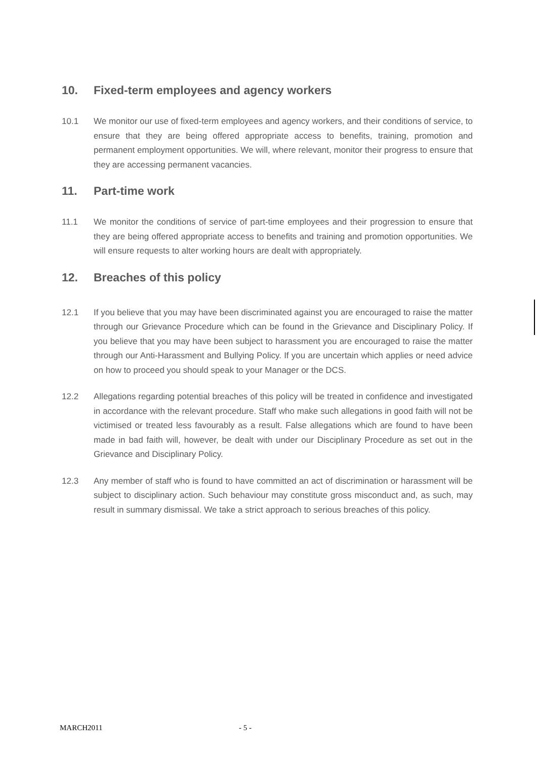10. Fixed-term employees and agency workers
10.1 We monitor our use of fixed-term employees and agency workers, and their conditions of service, to ensure that they are being offered appropriate access to benefits, training, promotion and permanent employment opportunities. We will, where relevant, monitor their progress to ensure that they are accessing permanent vacancies.
11. Part-time work
11.1 We monitor the conditions of service of part-time employees and their progression to ensure that they are being offered appropriate access to benefits and training and promotion opportunities. We will ensure requests to alter working hours are dealt with appropriately.
12. Breaches of this policy
12.1 If you believe that you may have been discriminated against you are encouraged to raise the matter through our Grievance Procedure which can be found in the Grievance and Disciplinary Policy. If you believe that you may have been subject to harassment you are encouraged to raise the matter through our Anti-Harassment and Bullying Policy. If you are uncertain which applies or need advice on how to proceed you should speak to your Manager or the DCS.
12.2 Allegations regarding potential breaches of this policy will be treated in confidence and investigated in accordance with the relevant procedure. Staff who make such allegations in good faith will not be victimised or treated less favourably as a result. False allegations which are found to have been made in bad faith will, however, be dealt with under our Disciplinary Procedure as set out in the Grievance and Disciplinary Policy.
12.3 Any member of staff who is found to have committed an act of discrimination or harassment will be subject to disciplinary action. Such behaviour may constitute gross misconduct and, as such, may result in summary dismissal. We take a strict approach to serious breaches of this policy.
MARCH2011 - 5 -